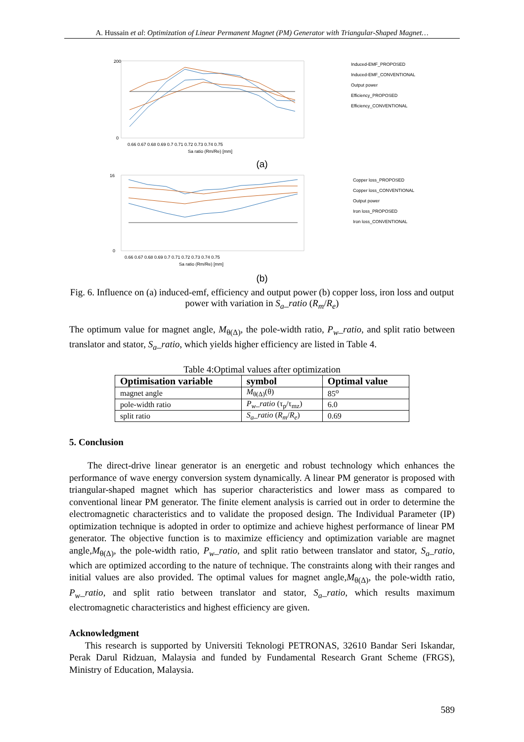A. Hussain et al: Optimization of Linear Permanent Magnet (PM) Generator with Triangular-Shaped Magnet…
200
0
0.66 0.67 0.68 0.69 0.7 0.71 0.72 0.73 0.74 0.75
Sa ratio (Rm/Re) [mm]
Induced-EMF_PROPOSED
Induced-EMF_CONVENTIONAL
Output power
Efficiency_PROPOSED
Efficiency_CONVENTIONAL
(a)
16
0
0.66 0.67 0.68 0.69 0.7 0.71 0.72 0.73 0.74 0.75
Sa ratio (Rm/Re) [mm]
Copper loss_PROPOSED
Copper loss_CONVENTIONAL
Output power
Iron loss_PROPOSED
Iron loss_CONVENTIONAL
(b)
Fig. 6. Influence on (a) induced-emf, efficiency and output power (b) copper loss, iron loss and output power with variation in S<sub>a</sub>_ratio (R<sub>m</sub>/R<sub>e</sub>)
The optimum value for magnet angle, M<sub>θ(Δ)</sub>, the pole-width ratio, P<sub>w</sub>_ratio, and split ratio between translator and stator, S<sub>a</sub>_ratio, which yields higher efficiency are listed in Table 4.
Table 4:Optimal values after optimization
| Optimisation variable | symbol | Optimal value |
| --- | --- | --- |
| magnet angle | M<sub>θ(Δ)</sub>(θ) | 85<sup>o</sup> |
| pole-width ratio | P<sub>w</sub>_ratio (τ<sub>p</sub>/τ<sub>mz</sub>) | 6.0 |
| split ratio | S<sub>a</sub>_ratio ( R<sub>m</sub> / R<sub>e</sub> ) | 0.69 |
5. Conclusion
The direct-drive linear generator is an energetic and robust technology which enhances the performance of wave energy conversion system dynamically. A linear PM generator is proposed with triangular-shaped magnet which has superior characteristics and lower mass as compared to conventional linear PM generator. The finite element analysis is carried out in order to determine the electromagnetic characteristics and to validate the proposed design. The Individual Parameter (IP) optimization technique is adopted in order to optimize and achieve highest performance of linear PM generator. The objective function is to maximize efficiency and optimization variable are magnet angle,M<sub>θ(Δ)</sub>, the pole-width ratio, P<sub>w</sub>_ratio, and split ratio between translator and stator, S<sub>a</sub>_ratio, which are optimized according to the nature of technique. The constraints along with their ranges and initial values are also provided. The optimal values for magnet angle,M<sub>θ(Δ)</sub>, the pole-width ratio, P<sub>w</sub>_ratio, and split ratio between translator and stator, S<sub>a</sub>_ratio, which results maximum electromagnetic characteristics and highest efficiency are given.
Acknowledgment
This research is supported by Universiti Teknologi PETRONAS, 32610 Bandar Seri Iskandar, Perak Darul Ridzuan, Malaysia and funded by Fundamental Research Grant Scheme (FRGS), Ministry of Education, Malaysia.
589